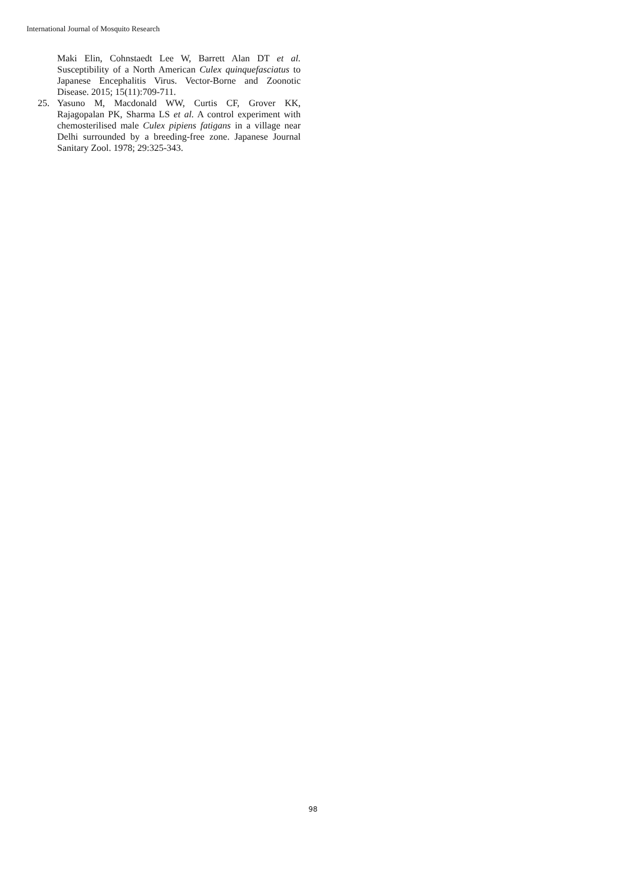International Journal of Mosquito Research
Maki Elin, Cohnstaedt Lee W, Barrett Alan DT et al. Susceptibility of a North American Culex quinquefasciatus to Japanese Encephalitis Virus. Vector-Borne and Zoonotic Disease. 2015; 15(11):709-711.
25. Yasuno M, Macdonald WW, Curtis CF, Grover KK, Rajagopalan PK, Sharma LS et al. A control experiment with chemosterilised male Culex pipiens fatigans in a village near Delhi surrounded by a breeding-free zone. Japanese Journal Sanitary Zool. 1978; 29:325-343.
98